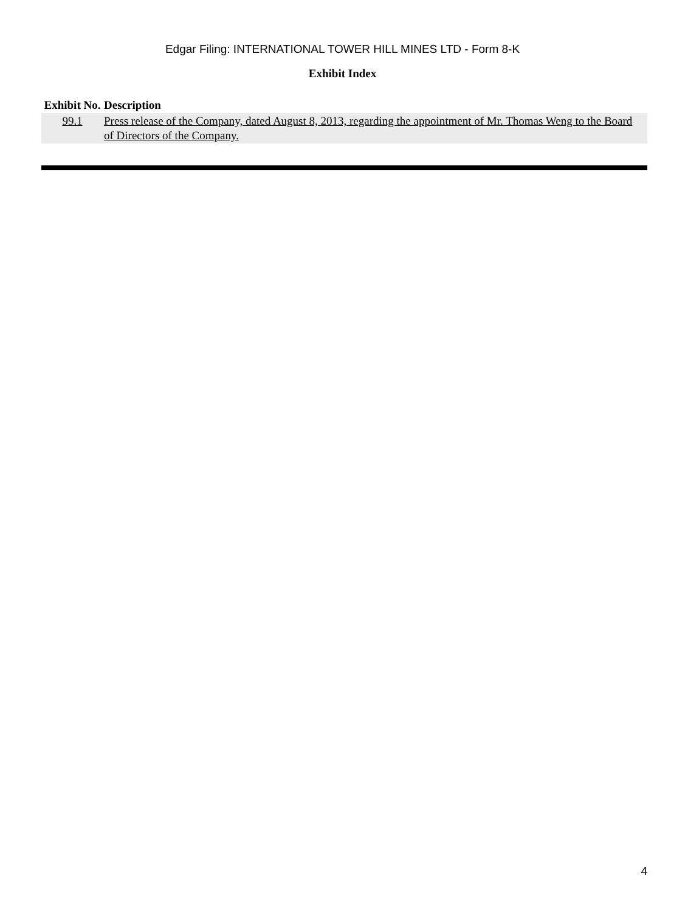Edgar Filing: INTERNATIONAL TOWER HILL MINES LTD - Form 8-K
Exhibit Index
| Exhibit No. | Description |
| --- | --- |
| 99.1 | Press release of the Company, dated August 8, 2013, regarding the appointment of Mr. Thomas Weng to the Board of Directors of the Company. |
4